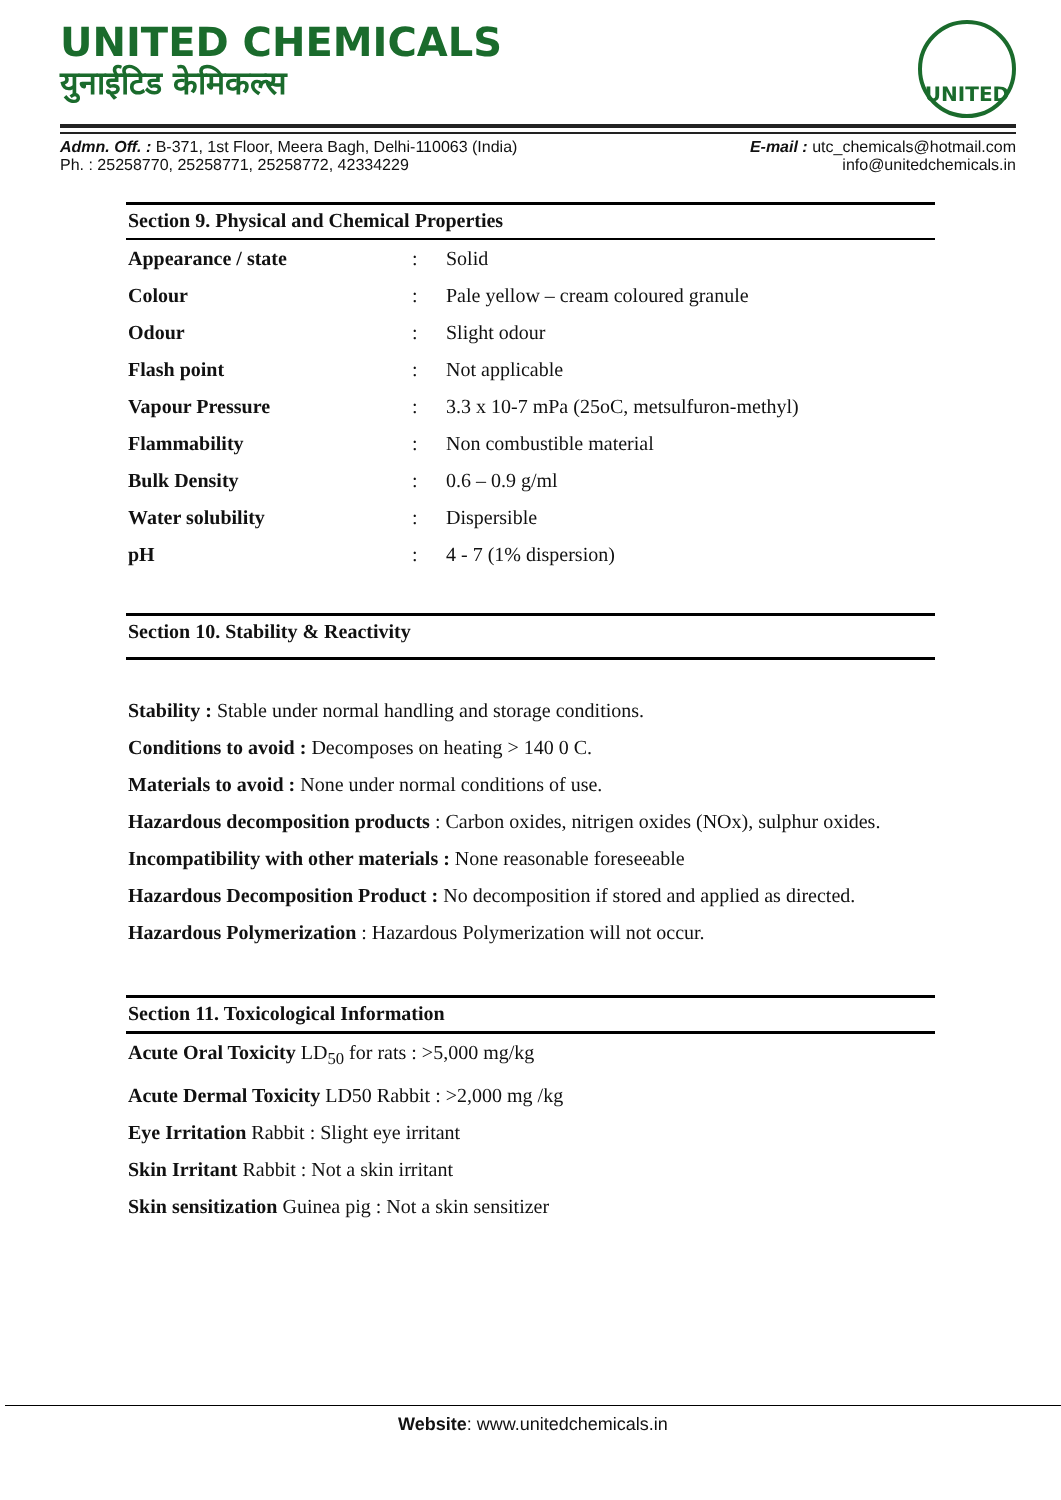UNITED CHEMICALS
युनाईटिड केमिकल्स
UNITED
Admn. Off. : B-371, 1st Floor, Meera Bagh, Delhi-110063 (India)
Ph. : 25258770, 25258771, 25258772, 42334229
E-mail : utc_chemicals@hotmail.com
info@unitedchemicals.in
Section 9. Physical and Chemical Properties
| Appearance / state | : | Solid |
| Colour | : | Pale yellow – cream coloured granule |
| Odour | : | Slight odour |
| Flash point | : | Not applicable |
| Vapour Pressure | : | 3.3 x 10-7 mPa (25oC, metsulfuron-methyl) |
| Flammability | : | Non combustible material |
| Bulk Density | : | 0.6 – 0.9 g/ml |
| Water solubility | : | Dispersible |
| pH | : | 4 - 7 (1% dispersion) |
Section 10. Stability & Reactivity
Stability : Stable under normal handling and storage conditions.
Conditions to avoid : Decomposes on heating > 140 0 C.
Materials to avoid : None under normal conditions of use.
Hazardous decomposition products : Carbon oxides, nitrigen oxides (NOx), sulphur oxides.
Incompatibility with other materials : None reasonable foreseeable
Hazardous Decomposition Product : No decomposition if stored and applied as directed.
Hazardous Polymerization : Hazardous Polymerization will not occur.
Section 11. Toxicological Information
Acute Oral Toxicity LD<sub>50</sub> for rats : >5,000 mg/kg
Acute Dermal Toxicity LD50 Rabbit : >2,000 mg /kg
Eye Irritation Rabbit : Slight eye irritant
Skin Irritant Rabbit : Not a skin irritant
Skin sensitization Guinea pig : Not a skin sensitizer
Website: www.unitedchemicals.in